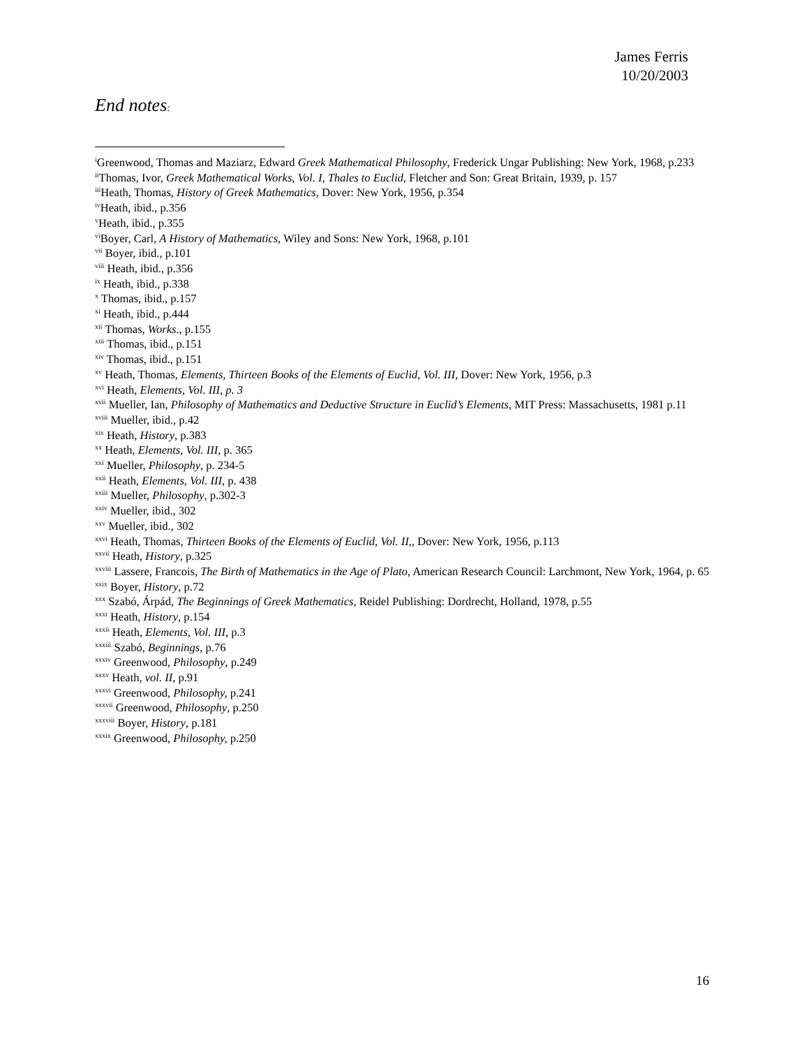James Ferris
10/20/2003
End notes:
<sup>i</sup> Greenwood, Thomas and Maziarz, Edward Greek Mathematical Philosophy, Frederick Ungar Publishing: New York, 1968, p.233
<sup>ii</sup>Thomas, Ivor, Greek Mathematical Works, Vol. I, Thales to Euclid, Fletcher and Son: Great Britain, 1939, p. 157
<sup>iii</sup>Heath, Thomas, History of Greek Mathematics, Dover: New York, 1956, p.354
<sup>iv</sup>Heath, ibid., p.356
<sup>v</sup> Heath, ibid., p.355
<sup>vi</sup>Boyer, Carl, A History of Mathematics, Wiley and Sons: New York, 1968, p.101
<sup>vii</sup> Boyer, ibid., p.101
<sup>viii</sup> Heath, ibid., p.356
<sup>ix</sup> Heath, ibid., p.338
<sup>x</sup> Thomas, ibid., p.157
<sup>xi</sup> Heath, ibid., p.444
<sup>xii</sup> Thomas, Works., p.155
<sup>xiii</sup> Thomas, ibid., p.151
<sup>xiv</sup> Thomas, ibid., p.151
<sup>xv</sup> Heath, Thomas, Elements, Thirteen Books of the Elements of Euclid, Vol. III, Dover: New York, 1956, p.3
<sup>xvi</sup> Heath, Elements, Vol. III, p. 3
<sup>xvii</sup> Mueller, Ian, Philosophy of Mathematics and Deductive Structure in Euclid’s Elements, MIT Press: Massachusetts, 1981 p.11
<sup>xviii</sup> Mueller, ibid., p.42
<sup>xix</sup> Heath, History, p.383
<sup>xx</sup> Heath, Elements, Vol. III, p. 365
<sup>xxi</sup> Mueller, Philosophy, p. 234-5
<sup>xxii</sup> Heath, Elements, Vol. III, p. 438
<sup>xxiii</sup> Mueller, Philosophy, p.302-3
<sup>xxiv</sup> Mueller, ibid., 302
<sup>xxv</sup> Mueller, ibid., 302
<sup>xxvi</sup> Heath, Thomas, Thirteen Books of the Elements of Euclid, Vol. II,, Dover: New York, 1956, p.113
<sup>xxvii</sup> Heath, History, p.325
<sup>xxviii</sup> Lassere, Francois, The Birth of Mathematics in the Age of Plato, American Research Council: Larchmont, New York, 1964, p. 65
<sup>xxix</sup> Boyer, History, p.72
<sup>xxx</sup> Szabó, Árpád, The Beginnings of Greek Mathematics, Reidel Publishing: Dordrecht, Holland, 1978, p.55
<sup>xxxi</sup> Heath, History, p.154
<sup>xxxii</sup> Heath, Elements, Vol. III, p.3
<sup>xxxiii</sup> Szabó, Beginnings, p.76
<sup>xxxiv</sup> Greenwood, Philosophy, p.249
<sup>xxxv</sup> Heath, vol. II, p.91
<sup>xxxvi</sup> Greenwood, Philosophy, p.241
<sup>xxxvii</sup> Greenwood, Philosophy, p.250
<sup>xxxviii</sup> Boyer, History, p.181
<sup>xxxix</sup> Greenwood, Philosophy, p.250
16